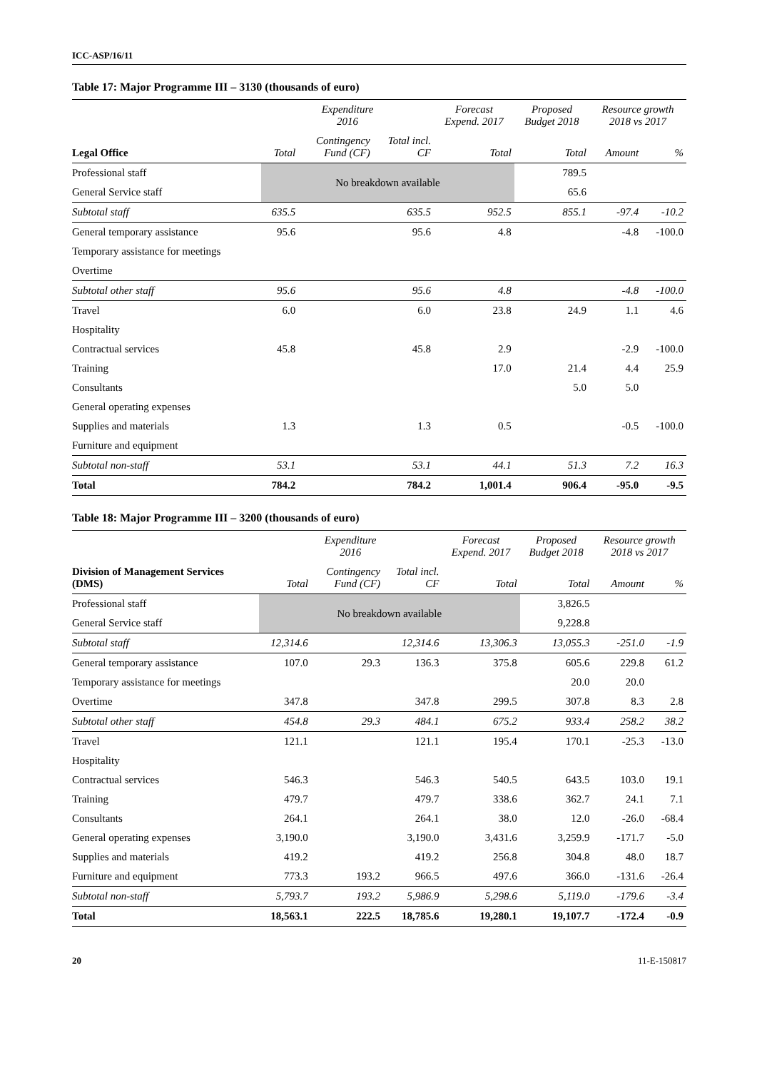ICC-ASP/16/11
Table 17: Major Programme III – 3130 (thousands of euro)
| | Expenditure 2016 | | | Forecast Expend. 2017 | Proposed Budget 2018 | Resource growth 2018 vs 2017 | |
| --- | --- | --- | --- | --- | --- | --- | --- |
| Legal Office | Total | Contingency Fund (CF) | Total incl. CF | Total | Total | Amount | % |
| Professional staff | No breakdown available | | | | 789.5 | | |
| General Service staff | | | | | 65.6 | | |
| Subtotal staff | 635.5 | | 635.5 | 952.5 | 855.1 | -97.4 | -10.2 |
| General temporary assistance | 95.6 | | 95.6 | 4.8 | | -4.8 | -100.0 |
| Temporary assistance for meetings | | | | | | | |
| Overtime | | | | | | | |
| Subtotal other staff | 95.6 | | 95.6 | 4.8 | | -4.8 | -100.0 |
| Travel | 6.0 | | 6.0 | 23.8 | 24.9 | 1.1 | 4.6 |
| Hospitality | | | | | | | |
| Contractual services | 45.8 | | 45.8 | 2.9 | | -2.9 | -100.0 |
| Training | | | | 17.0 | 21.4 | 4.4 | 25.9 |
| Consultants | | | | | 5.0 | 5.0 | |
| General operating expenses | | | | | | | |
| Supplies and materials | 1.3 | | 1.3 | 0.5 | | -0.5 | -100.0 |
| Furniture and equipment | | | | | | | |
| Subtotal non-staff | 53.1 | | 53.1 | 44.1 | 51.3 | 7.2 | 16.3 |
| Total | 784.2 | | 784.2 | 1,001.4 | 906.4 | -95.0 | -9.5 |
Table 18: Major Programme III – 3200 (thousands of euro)
| | Expenditure 2016 | | | Forecast Expend. 2017 | Proposed Budget 2018 | Resource growth 2018 vs 2017 | |
| --- | --- | --- | --- | --- | --- | --- | --- |
| Division of Management Services (DMS) | Total | Contingency Fund (CF) | Total incl. CF | Total | Total | Amount | % |
| Professional staff | No breakdown available | | | | 3,826.5 | | |
| General Service staff | | | | | 9,228.8 | | |
| Subtotal staff | 12,314.6 | | 12,314.6 | 13,306.3 | 13,055.3 | -251.0 | -1.9 |
| General temporary assistance | 107.0 | 29.3 | 136.3 | 375.8 | 605.6 | 229.8 | 61.2 |
| Temporary assistance for meetings | | | | | 20.0 | 20.0 | |
| Overtime | 347.8 | | 347.8 | 299.5 | 307.8 | 8.3 | 2.8 |
| Subtotal other staff | 454.8 | 29.3 | 484.1 | 675.2 | 933.4 | 258.2 | 38.2 |
| Travel | 121.1 | | 121.1 | 195.4 | 170.1 | -25.3 | -13.0 |
| Hospitality | | | | | | | |
| Contractual services | 546.3 | | 546.3 | 540.5 | 643.5 | 103.0 | 19.1 |
| Training | 479.7 | | 479.7 | 338.6 | 362.7 | 24.1 | 7.1 |
| Consultants | 264.1 | | 264.1 | 38.0 | 12.0 | -26.0 | -68.4 |
| General operating expenses | 3,190.0 | | 3,190.0 | 3,431.6 | 3,259.9 | -171.7 | -5.0 |
| Supplies and materials | 419.2 | | 419.2 | 256.8 | 304.8 | 48.0 | 18.7 |
| Furniture and equipment | 773.3 | 193.2 | 966.5 | 497.6 | 366.0 | -131.6 | -26.4 |
| Subtotal non-staff | 5,793.7 | 193.2 | 5,986.9 | 5,298.6 | 5,119.0 | -179.6 | -3.4 |
| Total | 18,563.1 | 222.5 | 18,785.6 | 19,280.1 | 19,107.7 | -172.4 | -0.9 |
20 11-E-150817